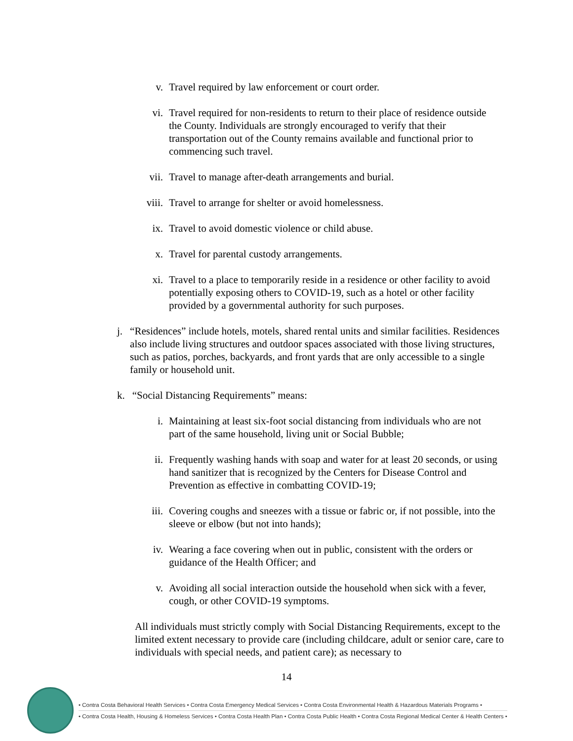v. Travel required by law enforcement or court order.
vi. Travel required for non-residents to return to their place of residence outside the County. Individuals are strongly encouraged to verify that their transportation out of the County remains available and functional prior to commencing such travel.
vii. Travel to manage after-death arrangements and burial.
viii.
Travel to arrange for shelter or avoid homelessness.
ix. Travel to avoid domestic violence or child abuse.
x. Travel for parental custody arrangements.
xi. Travel to a place to temporarily reside in a residence or other facility to avoid potentially exposing others to COVID-19, such as a hotel or other facility provided by a governmental authority for such purposes.
j. “Residences” include hotels, motels, shared rental units and similar facilities. Residences also include living structures and outdoor spaces associated with those living structures, such as patios, porches, backyards, and front yards that are only accessible to a single family or household unit.
k. “Social Distancing Requirements” means:
i. Maintaining at least six-foot social distancing from individuals who are not part of the same household, living unit or Social Bubble;
ii. Frequently washing hands with soap and water for at least 20 seconds, or using hand sanitizer that is recognized by the Centers for Disease Control and Prevention as effective in combatting COVID-19;
iii. Covering coughs and sneezes with a tissue or fabric or, if not possible, into the sleeve or elbow (but not into hands);
iv. Wearing a face covering when out in public, consistent with the orders or guidance of the Health Officer; and
v. Avoiding all social interaction outside the household when sick with a fever, cough, or other COVID-19 symptoms.
All individuals must strictly comply with Social Distancing Requirements, except to the limited extent necessary to provide care (including childcare, adult or senior care, care to individuals with special needs, and patient care); as necessary to
14
• Contra Costa Behavioral Health Services • Contra Costa Emergency Medical Services • Contra Costa Environmental Health & Hazardous Materials Programs •
• Contra Costa Health, Housing & Homeless Services • Contra Costa Health Plan • Contra Costa Public Health • Contra Costa Regional Medical Center & Health Centers •